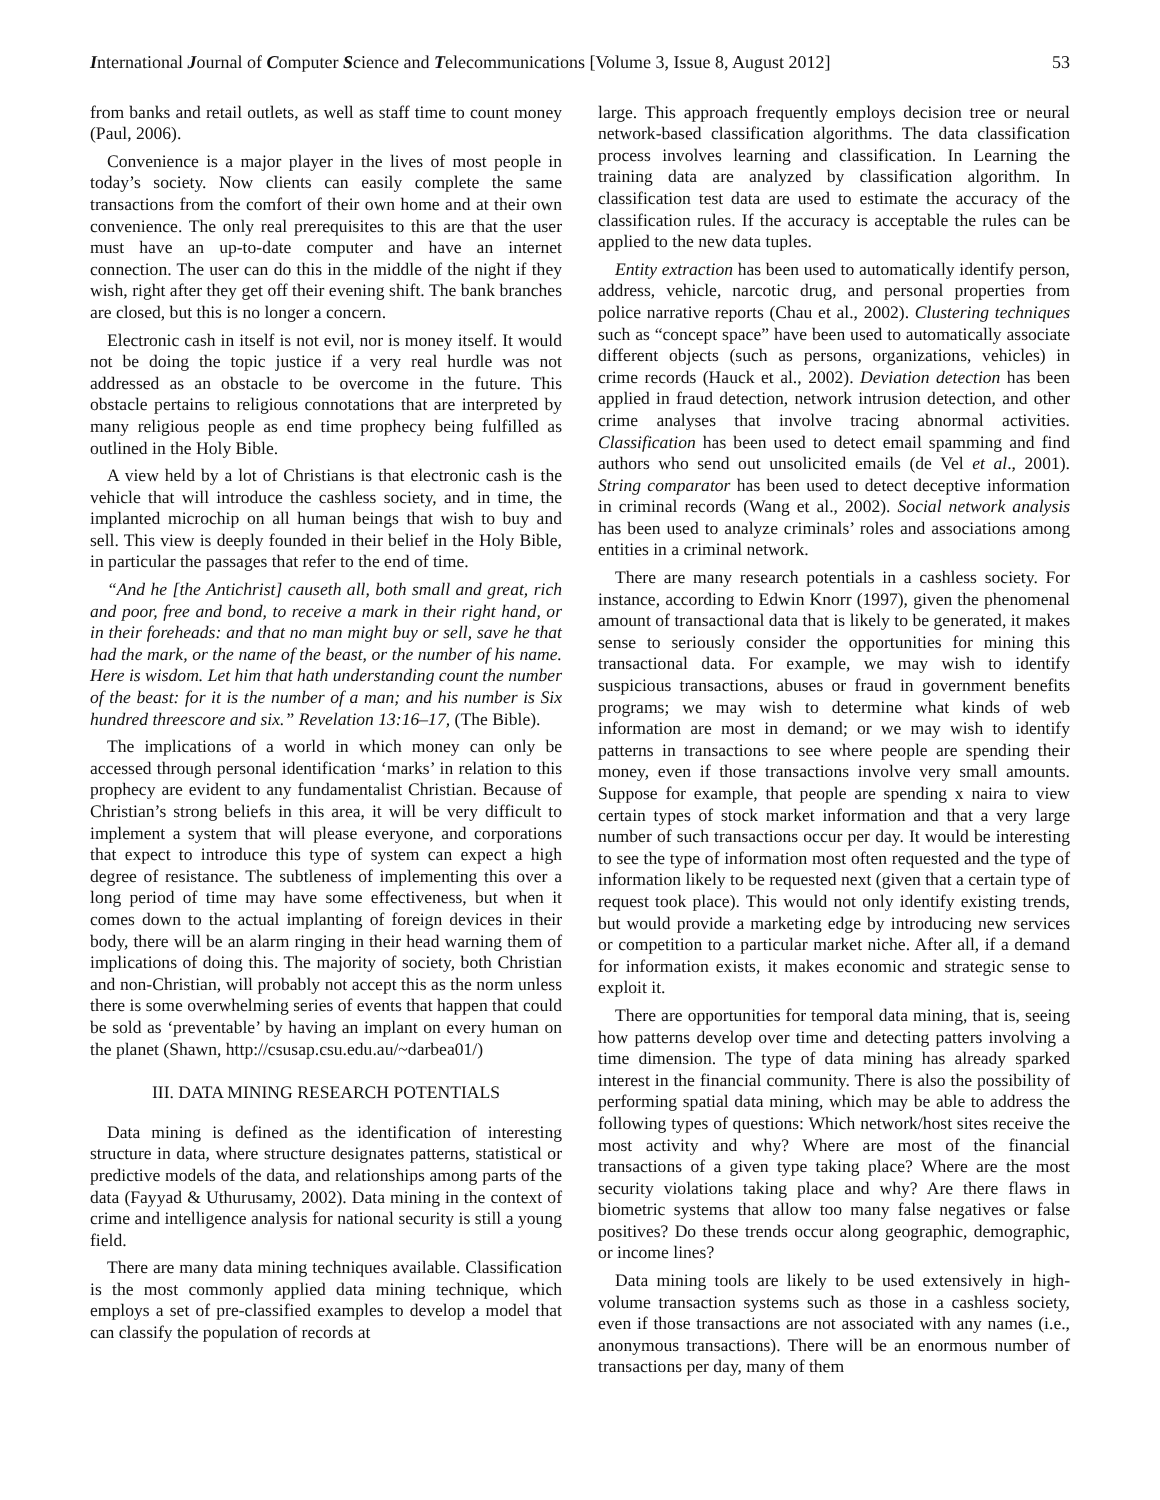International Journal of Computer Science and Telecommunications [Volume 3, Issue 8, August 2012] 53
from banks and retail outlets, as well as staff time to count money (Paul, 2006).
Convenience is a major player in the lives of most people in today’s society. Now clients can easily complete the same transactions from the comfort of their own home and at their own convenience. The only real prerequisites to this are that the user must have an up-to-date computer and have an internet connection. The user can do this in the middle of the night if they wish, right after they get off their evening shift. The bank branches are closed, but this is no longer a concern.
Electronic cash in itself is not evil, nor is money itself. It would not be doing the topic justice if a very real hurdle was not addressed as an obstacle to be overcome in the future. This obstacle pertains to religious connotations that are interpreted by many religious people as end time prophecy being fulfilled as outlined in the Holy Bible.
A view held by a lot of Christians is that electronic cash is the vehicle that will introduce the cashless society, and in time, the implanted microchip on all human beings that wish to buy and sell. This view is deeply founded in their belief in the Holy Bible, in particular the passages that refer to the end of time.
“And he [the Antichrist] causeth all, both small and great, rich and poor, free and bond, to receive a mark in their right hand, or in their foreheads: and that no man might buy or sell, save he that had the mark, or the name of the beast, or the number of his name. Here is wisdom. Let him that hath understanding count the number of the beast: for it is the number of a man; and his number is Six hundred threescore and six.” Revelation 13:16–17, (The Bible).
The implications of a world in which money can only be accessed through personal identification ‘marks’ in relation to this prophecy are evident to any fundamentalist Christian. Because of Christian’s strong beliefs in this area, it will be very difficult to implement a system that will please everyone, and corporations that expect to introduce this type of system can expect a high degree of resistance. The subtleness of implementing this over a long period of time may have some effectiveness, but when it comes down to the actual implanting of foreign devices in their body, there will be an alarm ringing in their head warning them of implications of doing this. The majority of society, both Christian and non-Christian, will probably not accept this as the norm unless there is some overwhelming series of events that happen that could be sold as ‘preventable’ by having an implant on every human on the planet (Shawn, http://csusap.csu.edu.au/~darbea01/)
III. DATA MINING RESEARCH POTENTIALS
Data mining is defined as the identification of interesting structure in data, where structure designates patterns, statistical or predictive models of the data, and relationships among parts of the data (Fayyad & Uthurusamy, 2002). Data mining in the context of crime and intelligence analysis for national security is still a young field.
There are many data mining techniques available. Classification is the most commonly applied data mining technique, which employs a set of pre-classified examples to develop a model that can classify the population of records at
large. This approach frequently employs decision tree or neural network-based classification algorithms. The data classification process involves learning and classification. In Learning the training data are analyzed by classification algorithm. In classification test data are used to estimate the accuracy of the classification rules. If the accuracy is acceptable the rules can be applied to the new data tuples.
Entity extraction has been used to automatically identify person, address, vehicle, narcotic drug, and personal properties from police narrative reports (Chau et al., 2002). Clustering techniques such as “concept space” have been used to automatically associate different objects (such as persons, organizations, vehicles) in crime records (Hauck et al., 2002). Deviation detection has been applied in fraud detection, network intrusion detection, and other crime analyses that involve tracing abnormal activities. Classification has been used to detect email spamming and find authors who send out unsolicited emails (de Vel et al., 2001). String comparator has been used to detect deceptive information in criminal records (Wang et al., 2002). Social network analysis has been used to analyze criminals’ roles and associations among entities in a criminal network.
There are many research potentials in a cashless society. For instance, according to Edwin Knorr (1997), given the phenomenal amount of transactional data that is likely to be generated, it makes sense to seriously consider the opportunities for mining this transactional data. For example, we may wish to identify suspicious transactions, abuses or fraud in government benefits programs; we may wish to determine what kinds of web information are most in demand; or we may wish to identify patterns in transactions to see where people are spending their money, even if those transactions involve very small amounts. Suppose for example, that people are spending x naira to view certain types of stock market information and that a very large number of such transactions occur per day. It would be interesting to see the type of information most often requested and the type of information likely to be requested next (given that a certain type of request took place). This would not only identify existing trends, but would provide a marketing edge by introducing new services or competition to a particular market niche. After all, if a demand for information exists, it makes economic and strategic sense to exploit it.
There are opportunities for temporal data mining, that is, seeing how patterns develop over time and detecting patters involving a time dimension. The type of data mining has already sparked interest in the financial community. There is also the possibility of performing spatial data mining, which may be able to address the following types of questions: Which network/host sites receive the most activity and why? Where are most of the financial transactions of a given type taking place? Where are the most security violations taking place and why? Are there flaws in biometric systems that allow too many false negatives or false positives? Do these trends occur along geographic, demographic, or income lines?
Data mining tools are likely to be used extensively in high-volume transaction systems such as those in a cashless society, even if those transactions are not associated with any names (i.e., anonymous transactions). There will be an enormous number of transactions per day, many of them